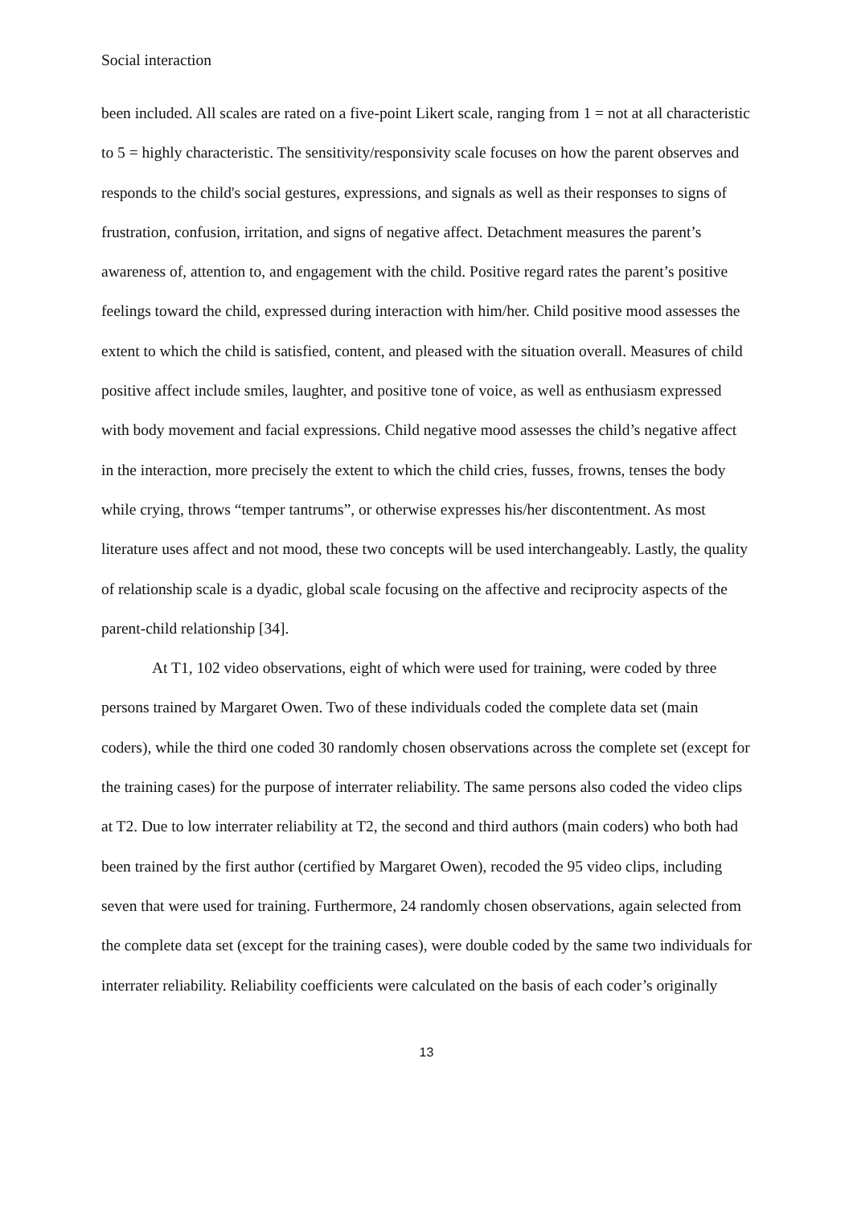Social interaction
been included. All scales are rated on a five-point Likert scale, ranging from 1 = not at all characteristic to 5 = highly characteristic. The sensitivity/responsivity scale focuses on how the parent observes and responds to the child's social gestures, expressions, and signals as well as their responses to signs of frustration, confusion, irritation, and signs of negative affect. Detachment measures the parent’s awareness of, attention to, and engagement with the child. Positive regard rates the parent’s positive feelings toward the child, expressed during interaction with him/her. Child positive mood assesses the extent to which the child is satisfied, content, and pleased with the situation overall. Measures of child positive affect include smiles, laughter, and positive tone of voice, as well as enthusiasm expressed with body movement and facial expressions. Child negative mood assesses the child’s negative affect in the interaction, more precisely the extent to which the child cries, fusses, frowns, tenses the body while crying, throws “temper tantrums”, or otherwise expresses his/her discontentment. As most literature uses affect and not mood, these two concepts will be used interchangeably. Lastly, the quality of relationship scale is a dyadic, global scale focusing on the affective and reciprocity aspects of the parent-child relationship [34].
At T1, 102 video observations, eight of which were used for training, were coded by three persons trained by Margaret Owen. Two of these individuals coded the complete data set (main coders), while the third one coded 30 randomly chosen observations across the complete set (except for the training cases) for the purpose of interrater reliability. The same persons also coded the video clips at T2. Due to low interrater reliability at T2, the second and third authors (main coders) who both had been trained by the first author (certified by Margaret Owen), recoded the 95 video clips, including seven that were used for training. Furthermore, 24 randomly chosen observations, again selected from the complete data set (except for the training cases), were double coded by the same two individuals for interrater reliability. Reliability coefficients were calculated on the basis of each coder’s originally
13